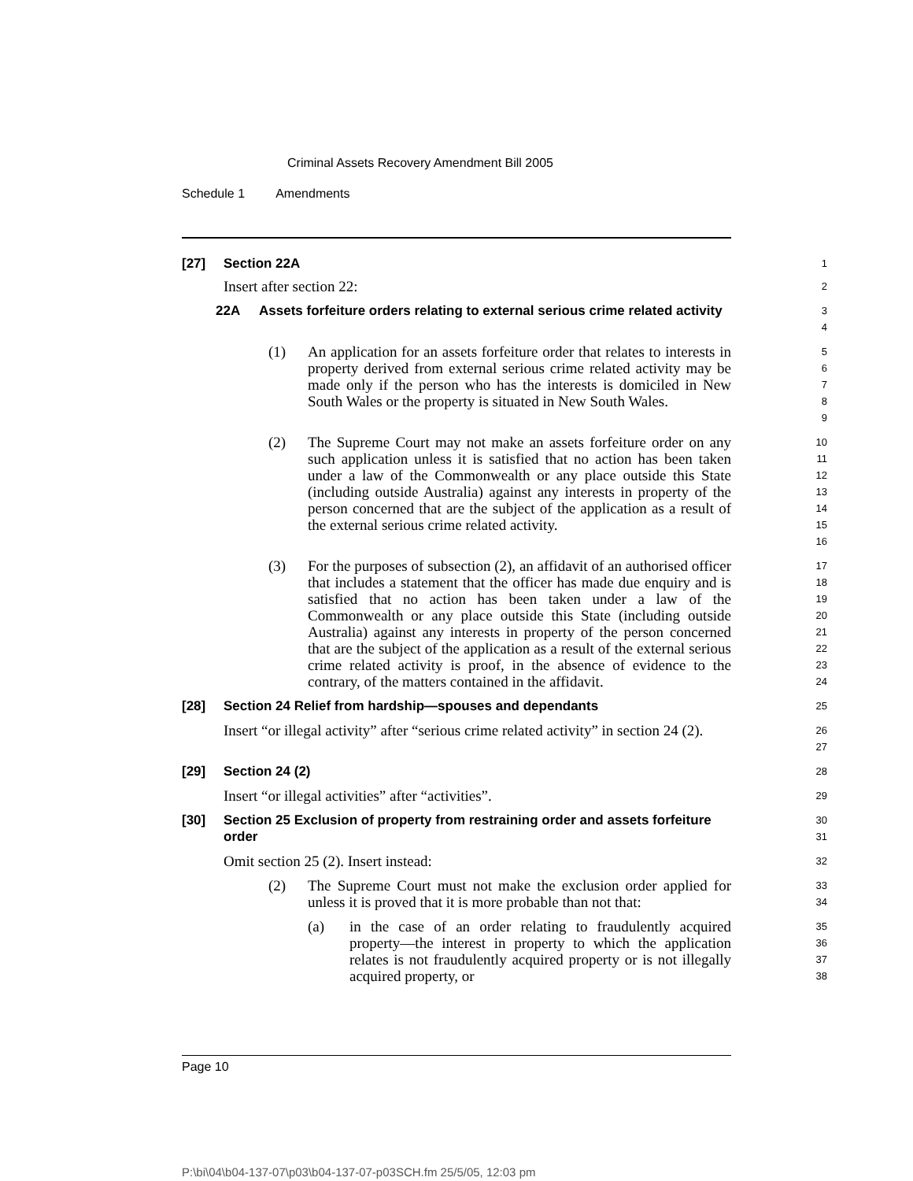Criminal Assets Recovery Amendment Bill 2005
Schedule 1 Amendments
[27] Section 22A
1
Insert after section 22:
2
22A Assets forfeiture orders relating to external serious crime related activity
3
4
(1) An application for an assets forfeiture order that relates to interests in property derived from external serious crime related activity may be made only if the person who has the interests is domiciled in New South Wales or the property is situated in New South Wales.
5
6
7
8
9
(2) The Supreme Court may not make an assets forfeiture order on any such application unless it is satisfied that no action has been taken under a law of the Commonwealth or any place outside this State (including outside Australia) against any interests in property of the person concerned that are the subject of the application as a result of the external serious crime related activity.
10
11
12
13
14
15
16
(3) For the purposes of subsection (2), an affidavit of an authorised officer that includes a statement that the officer has made due enquiry and is satisfied that no action has been taken under a law of the Commonwealth or any place outside this State (including outside Australia) against any interests in property of the person concerned that are the subject of the application as a result of the external serious crime related activity is proof, in the absence of evidence to the contrary, of the matters contained in the affidavit.
17
18
19
20
21
22
23
24
[28] Section 24 Relief from hardship—spouses and dependants
25
Insert “or illegal activity” after “serious crime related activity” in section 24 (2).
26
27
[29] Section 24 (2)
28
Insert “or illegal activities” after “activities”.
29
[30] Section 25 Exclusion of property from restraining order and assets forfeiture order
30
31
Omit section 25 (2). Insert instead:
32
(2) The Supreme Court must not make the exclusion order applied for unless it is proved that it is more probable than not that:
33
34
(a) in the case of an order relating to fraudulently acquired property—the interest in property to which the application relates is not fraudulently acquired property or is not illegally acquired property, or
35
36
37
38
Page 10
P:\bi\04\b04-137-07\p03\b04-137-07-p03SCH.fm 25/5/05, 12:03 pm